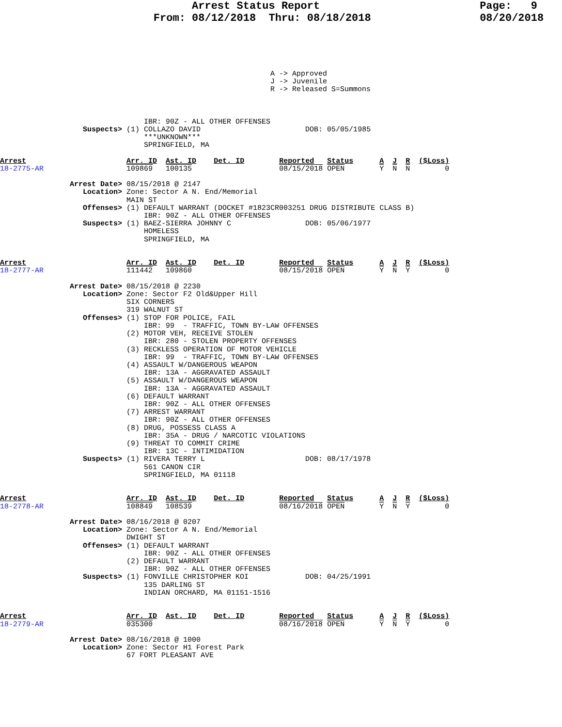Arrest Status Report                         Page:   9
                        From: 08/12/2018  Thru: 08/18/2018                 08/20/2018
                                                              A -> Approved
                                                              J -> Juvenile
                                                              R -> Released S=Summons
                                 IBR: 90Z - ALL OTHER OFFENSES
                   Suspects> (1) COLLAZO DAVID                        DOB: 05/05/1985
                                 ***UNKNOWN***
                                 SPRINGFIELD, MA

Arrest                       Arr. ID  Ast. ID    Det. ID        Reported   Status      A  J  R  ($Loss)
18-2775-AR                   109869   100135                    08/15/2018 OPEN        Y  N  N        0

                Arrest Date> 08/15/2018 @ 2147
                   Location> Zone: Sector A N. End/Memorial
                             MAIN ST
                   Offenses> (1) DEFAULT WARRANT (DOCKET #1823CR003251 DRUG DISTRIBUTE CLASS B)
                                 IBR: 90Z - ALL OTHER OFFENSES
                   Suspects> (1) BAEZ-SIERRA JOHNNY C                 DOB: 05/06/1977
                                 HOMELESS
                                 SPRINGFIELD, MA


Arrest                       Arr. ID  Ast. ID    Det. ID        Reported   Status      A  J  R  ($Loss)
18-2777-AR                   111442   109860                    08/15/2018 OPEN        Y  N  Y        0

                Arrest Date> 08/15/2018 @ 2230
                   Location> Zone: Sector F2 Old&Upper Hill
                             SIX CORNERS
                             319 WALNUT ST
                   Offenses> (1) STOP FOR POLICE, FAIL
                                 IBR: 99  - TRAFFIC, TOWN BY-LAW OFFENSES
                             (2) MOTOR VEH, RECEIVE STOLEN
                                 IBR: 280 - STOLEN PROPERTY OFFENSES
                             (3) RECKLESS OPERATION OF MOTOR VEHICLE
                                 IBR: 99  - TRAFFIC, TOWN BY-LAW OFFENSES
                             (4) ASSAULT W/DANGEROUS WEAPON
                                 IBR: 13A - AGGRAVATED ASSAULT
                             (5) ASSAULT W/DANGEROUS WEAPON
                                 IBR: 13A - AGGRAVATED ASSAULT
                             (6) DEFAULT WARRANT
                                 IBR: 90Z - ALL OTHER OFFENSES
                             (7) ARREST WARRANT
                                 IBR: 90Z - ALL OTHER OFFENSES
                             (8) DRUG, POSSESS CLASS A
                                 IBR: 35A - DRUG / NARCOTIC VIOLATIONS
                             (9) THREAT TO COMMIT CRIME
                                 IBR: 13C - INTIMIDATION
                   Suspects> (1) RIVERA TERRY L                       DOB: 08/17/1978
                                 561 CANON CIR
                                 SPRINGFIELD, MA 01118


Arrest                       Arr. ID  Ast. ID    Det. ID        Reported   Status      A  J  R  ($Loss)
18-2778-AR                   108849   108539                    08/16/2018 OPEN        Y  N  Y        0

                Arrest Date> 08/16/2018 @ 0207
                   Location> Zone: Sector A N. End/Memorial
                             DWIGHT ST
                   Offenses> (1) DEFAULT WARRANT
                                 IBR: 90Z - ALL OTHER OFFENSES
                             (2) DEFAULT WARRANT
                                 IBR: 90Z - ALL OTHER OFFENSES
                   Suspects> (1) FONVILLE CHRISTOPHER KOI             DOB: 04/25/1991
                                 135 DARLING ST
                                 INDIAN ORCHARD, MA 01151-1516


Arrest                       Arr. ID  Ast. ID    Det. ID        Reported   Status      A  J  R  ($Loss)
18-2779-AR                   035300                             08/16/2018 OPEN        Y  N  Y        0

                Arrest Date> 08/16/2018 @ 1000
                   Location> Zone: Sector H1 Forest Park
                             67 FORT PLEASANT AVE